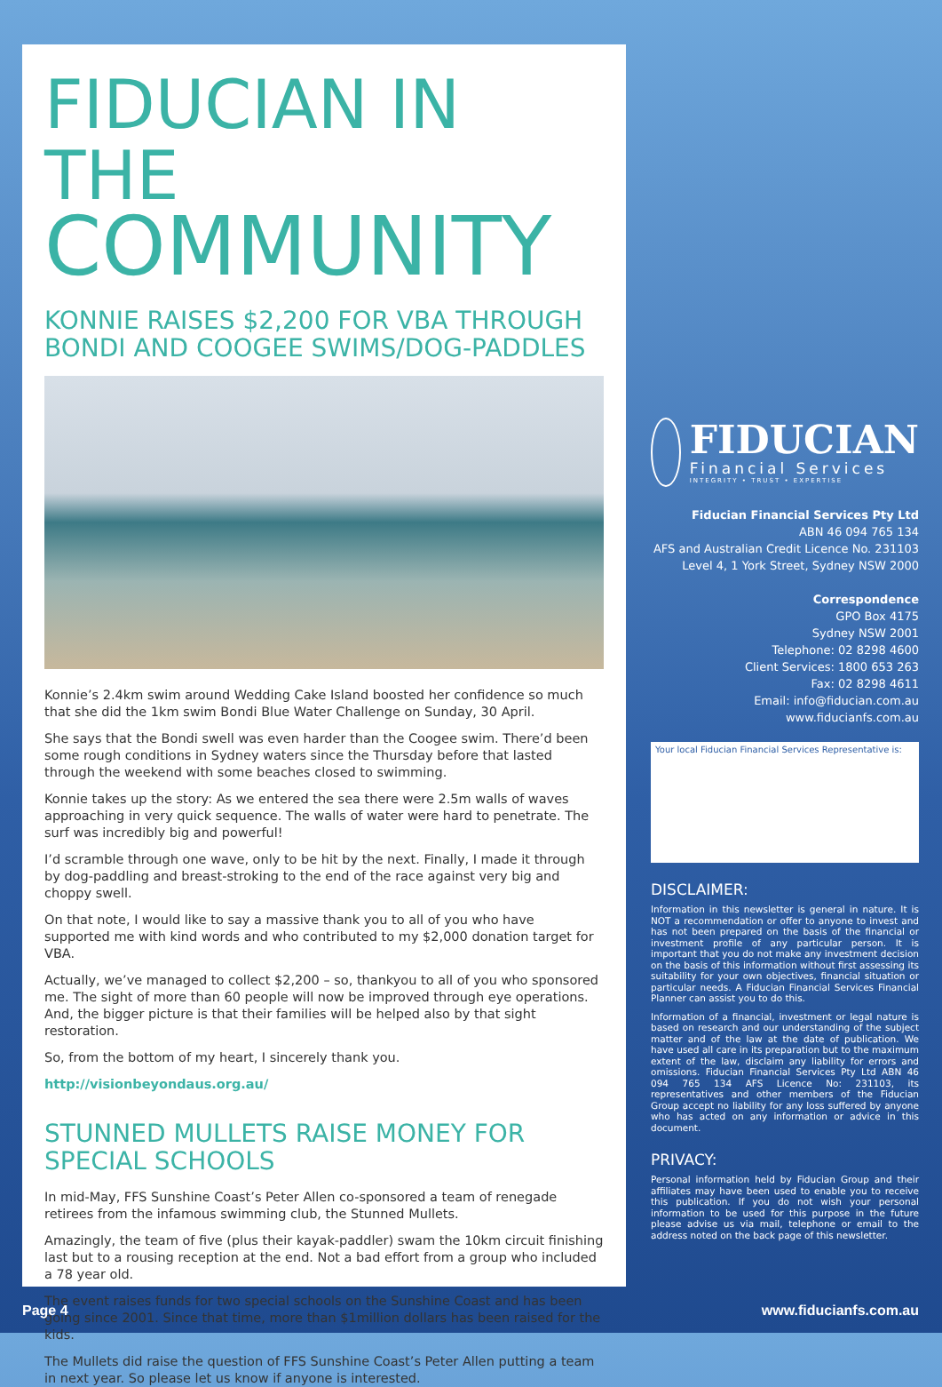FIDUCIAN IN THE
COMMUNITY
KONNIE RAISES $2,200 FOR VBA THROUGH BONDI AND COOGEE SWIMS/DOG-PADDLES
Konnie’s 2.4km swim around Wedding Cake Island boosted her confidence so much that she did the 1km swim Bondi Blue Water Challenge on Sunday, 30 April.
She says that the Bondi swell was even harder than the Coogee swim. There’d been some rough conditions in Sydney waters since the Thursday before that lasted through the weekend with some beaches closed to swimming.
Konnie takes up the story: As we entered the sea there were 2.5m walls of waves approaching in very quick sequence. The walls of water were hard to penetrate. The surf was incredibly big and powerful!
I’d scramble through one wave, only to be hit by the next. Finally, I made it through by dog-paddling and breast-stroking to the end of the race against very big and choppy swell.
On that note, I would like to say a massive thank you to all of you who have supported me with kind words and who contributed to my $2,000 donation target for VBA.
Actually, we’ve managed to collect $2,200 – so, thankyou to all of you who sponsored me. The sight of more than 60 people will now be improved through eye operations. And, the bigger picture is that their families will be helped also by that sight restoration.
So, from the bottom of my heart, I sincerely thank you.
http://visionbeyondaus.org.au/
STUNNED MULLETS RAISE MONEY FOR SPECIAL SCHOOLS
In mid-May, FFS Sunshine Coast’s Peter Allen co-sponsored a team of renegade retirees from the infamous swimming club, the Stunned Mullets.
Amazingly, the team of five (plus their kayak-paddler) swam the 10km circuit finishing last but to a rousing reception at the end. Not a bad effort from a group who included a 78 year old.
The event raises funds for two special schools on the Sunshine Coast and has been going since 2001. Since that time, more than $1million dollars has been raised for the kids.
The Mullets did raise the question of FFS Sunshine Coast’s Peter Allen putting a team in next year. So please let us know if anyone is interested.
FIDUCIAN
Financial Services
INTEGRITY • TRUST • EXPERTISE
Fiducian Financial Services Pty Ltd
ABN 46 094 765 134
AFS and Australian Credit Licence No. 231103
Level 4, 1 York Street, Sydney NSW 2000
Correspondence
GPO Box 4175
Sydney NSW 2001
Telephone: 02 8298 4600
Client Services: 1800 653 263
Fax: 02 8298 4611
Email: info@fiducian.com.au
www.fiducianfs.com.au
Your local Fiducian Financial Services Representative is:
DISCLAIMER:
Information in this newsletter is general in nature. It is NOT a recommendation or offer to anyone to invest and has not been prepared on the basis of the financial or investment profile of any particular person. It is important that you do not make any investment decision on the basis of this information without first assessing its suitability for your own objectives, financial situation or particular needs. A Fiducian Financial Services Financial Planner can assist you to do this.
Information of a financial, investment or legal nature is based on research and our understanding of the subject matter and of the law at the date of publication. We have used all care in its preparation but to the maximum extent of the law, disclaim any liability for errors and omissions. Fiducian Financial Services Pty Ltd ABN 46 094 765 134 AFS Licence No: 231103, its representatives and other members of the Fiducian Group accept no liability for any loss suffered by anyone who has acted on any information or advice in this document.
PRIVACY:
Personal information held by Fiducian Group and their affiliates may have been used to enable you to receive this publication. If you do not wish your personal information to be used for this purpose in the future please advise us via mail, telephone or email to the address noted on the back page of this newsletter.
Page 4 www.fiducianfs.com.au